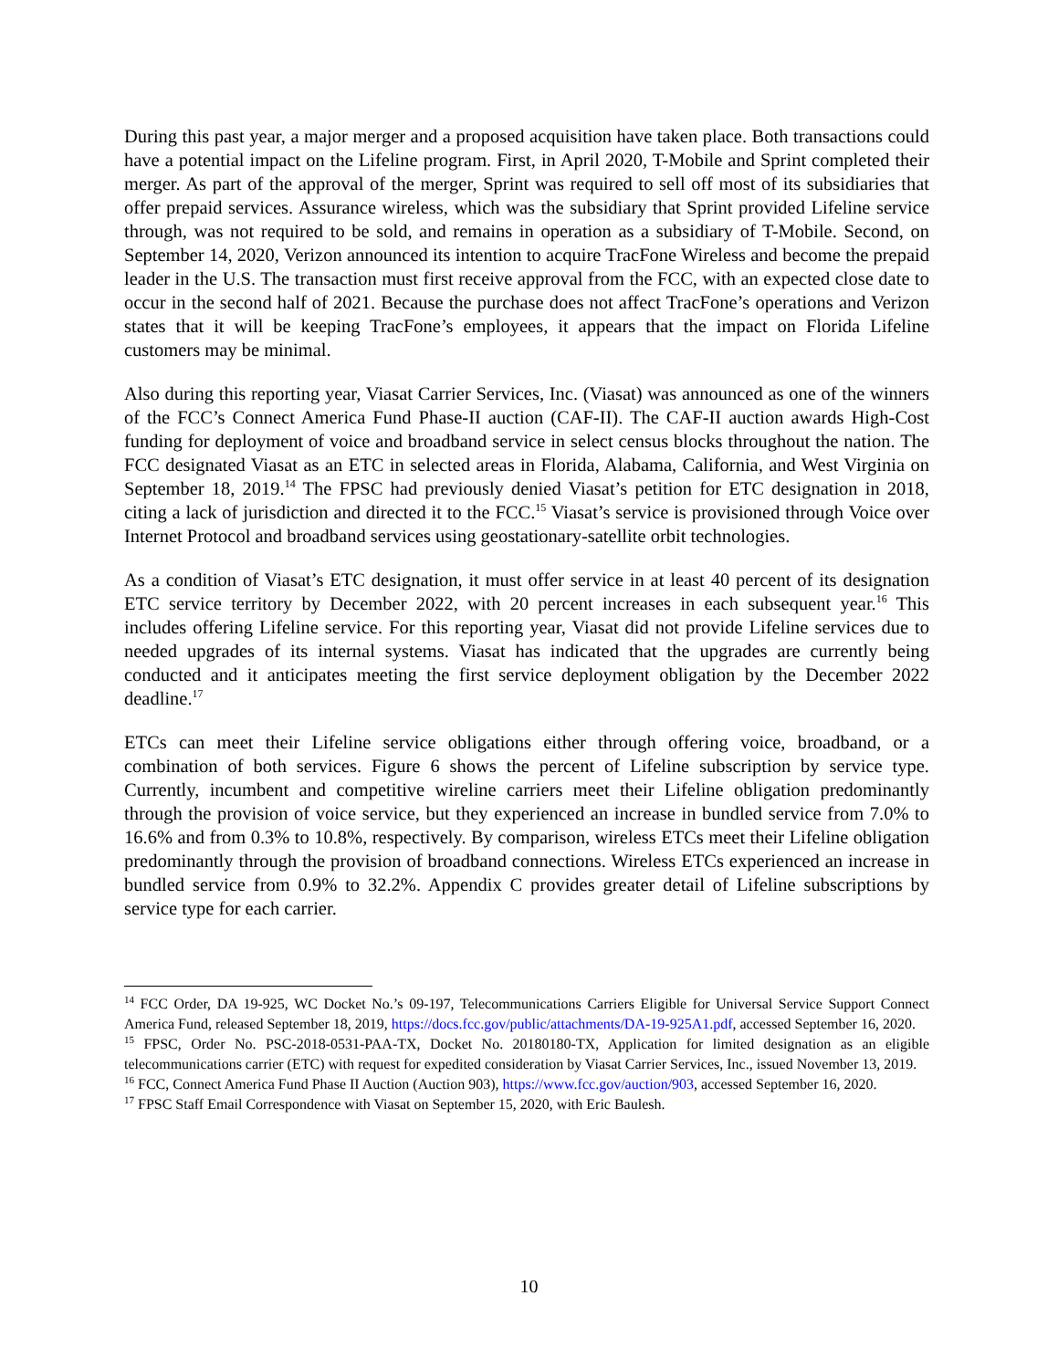During this past year, a major merger and a proposed acquisition have taken place. Both transactions could have a potential impact on the Lifeline program. First, in April 2020, T-Mobile and Sprint completed their merger. As part of the approval of the merger, Sprint was required to sell off most of its subsidiaries that offer prepaid services. Assurance wireless, which was the subsidiary that Sprint provided Lifeline service through, was not required to be sold, and remains in operation as a subsidiary of T-Mobile. Second, on September 14, 2020, Verizon announced its intention to acquire TracFone Wireless and become the prepaid leader in the U.S. The transaction must first receive approval from the FCC, with an expected close date to occur in the second half of 2021. Because the purchase does not affect TracFone’s operations and Verizon states that it will be keeping TracFone’s employees, it appears that the impact on Florida Lifeline customers may be minimal.
Also during this reporting year, Viasat Carrier Services, Inc. (Viasat) was announced as one of the winners of the FCC’s Connect America Fund Phase-II auction (CAF-II). The CAF-II auction awards High-Cost funding for deployment of voice and broadband service in select census blocks throughout the nation. The FCC designated Viasat as an ETC in selected areas in Florida, Alabama, California, and West Virginia on September 18, 2019.<sup>14</sup> The FPSC had previously denied Viasat’s petition for ETC designation in 2018, citing a lack of jurisdiction and directed it to the FCC.<sup>15</sup> Viasat’s service is provisioned through Voice over Internet Protocol and broadband services using geostationary-satellite orbit technologies.
As a condition of Viasat’s ETC designation, it must offer service in at least 40 percent of its designation ETC service territory by December 2022, with 20 percent increases in each subsequent year.<sup>16</sup> This includes offering Lifeline service. For this reporting year, Viasat did not provide Lifeline services due to needed upgrades of its internal systems. Viasat has indicated that the upgrades are currently being conducted and it anticipates meeting the first service deployment obligation by the December 2022 deadline.<sup>17</sup>
ETCs can meet their Lifeline service obligations either through offering voice, broadband, or a combination of both services. Figure 6 shows the percent of Lifeline subscription by service type. Currently, incumbent and competitive wireline carriers meet their Lifeline obligation predominantly through the provision of voice service, but they experienced an increase in bundled service from 7.0% to 16.6% and from 0.3% to 10.8%, respectively. By comparison, wireless ETCs meet their Lifeline obligation predominantly through the provision of broadband connections. Wireless ETCs experienced an increase in bundled service from 0.9% to 32.2%. Appendix C provides greater detail of Lifeline subscriptions by service type for each carrier.
<sup>14</sup> FCC Order, DA 19-925, WC Docket No.’s 09-197, Telecommunications Carriers Eligible for Universal Service Support Connect America Fund, released September 18, 2019, https://docs.fcc.gov/public/attachments/DA-19-925A1.pdf, accessed September 16, 2020.
<sup>15</sup> FPSC, Order No. PSC-2018-0531-PAA-TX, Docket No. 20180180-TX, Application for limited designation as an eligible telecommunications carrier (ETC) with request for expedited consideration by Viasat Carrier Services, Inc., issued November 13, 2019.
<sup>16</sup> FCC, Connect America Fund Phase II Auction (Auction 903), https://www.fcc.gov/auction/903, accessed September 16, 2020.
<sup>17</sup> FPSC Staff Email Correspondence with Viasat on September 15, 2020, with Eric Baulesh.
10